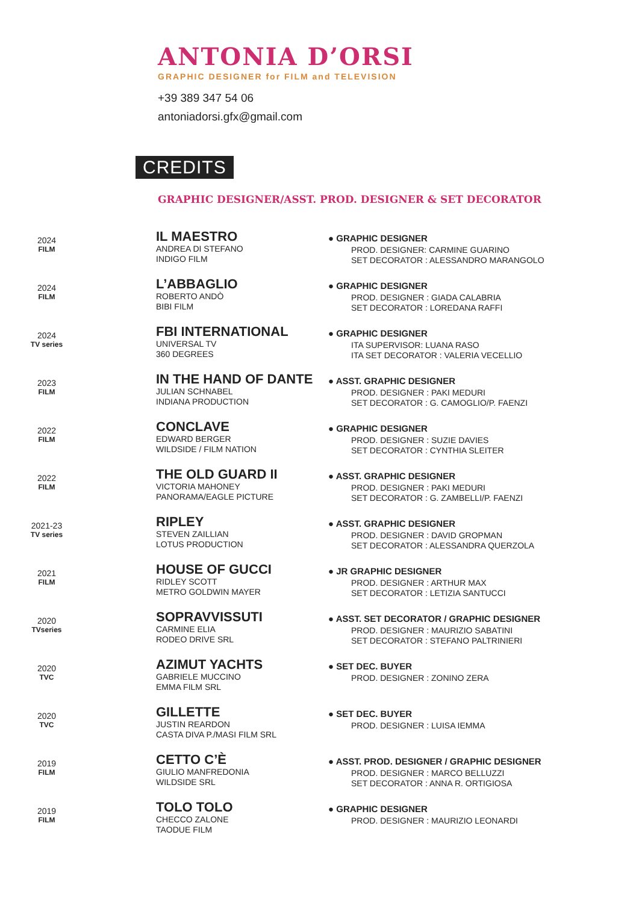ANTONIA D’ORSI
GRAPHIC DESIGNER for FILM and TELEVISION
+39 389 347 54 06
antoniadorsi.gfx@gmail.com
CREDITS
GRAPHIC DESIGNER/ASST. PROD. DESIGNER & SET DECORATOR
2024
FILM
IL MAESTRO
ANDREA DI STEFANO
INDIGO FILM
● GRAPHIC DESIGNER
PROD. DESIGNER: CARMINE GUARINO
SET DECORATOR : ALESSANDRO MARANGOLO
2024
FILM
L’ABBAGLIO
ROBERTO ANDÒ
BIBI FILM
● GRAPHIC DESIGNER
PROD. DESIGNER : GIADA CALABRIA
SET DECORATOR : LOREDANA RAFFI
2024
TV series
FBI INTERNATIONAL
UNIVERSAL TV
360 DEGREES
● GRAPHIC DESIGNER
ITA SUPERVISOR: LUANA RASO
ITA SET DECORATOR : VALERIA VECELLIO
2023
FILM
IN THE HAND OF DANTE
JULIAN SCHNABEL
INDIANA PRODUCTION
● ASST. GRAPHIC DESIGNER
PROD. DESIGNER : PAKI MEDURI
SET DECORATOR : G. CAMOGLIO/P. FAENZI
2022
FILM
CONCLAVE
EDWARD BERGER
WILDSIDE / FILM NATION
● GRAPHIC DESIGNER
PROD. DESIGNER : SUZIE DAVIES
SET DECORATOR : CYNTHIA SLEITER
2022
FILM
THE OLD GUARD II
VICTORIA MAHONEY
PANORAMA/EAGLE PICTURE
● ASST. GRAPHIC DESIGNER
PROD. DESIGNER : PAKI MEDURI
SET DECORATOR : G. ZAMBELLI/P. FAENZI
2021-23
TV series
RIPLEY
STEVEN ZAILLIAN
LOTUS PRODUCTION
● ASST. GRAPHIC DESIGNER
PROD. DESIGNER : DAVID GROPMAN
SET DECORATOR : ALESSANDRA QUERZOLA
2021
FILM
HOUSE OF GUCCI
RIDLEY SCOTT
METRO GOLDWIN MAYER
● JR GRAPHIC DESIGNER
PROD. DESIGNER : ARTHUR MAX
SET DECORATOR : LETIZIA SANTUCCI
2020
TVseries
SOPRAVVISSUTI
CARMINE ELIA
RODEO DRIVE SRL
● ASST. SET DECORATOR / GRAPHIC DESIGNER
PROD. DESIGNER : MAURIZIO SABATINI
SET DECORATOR : STEFANO PALTRINIERI
2020
TVC
AZIMUT YACHTS
GABRIELE MUCCINO
EMMA FILM SRL
● SET DEC. BUYER
PROD. DESIGNER : ZONINO ZERA
2020
TVC
GILLETTE
JUSTIN REARDON
CASTA DIVA P./MASI FILM SRL
● SET DEC. BUYER
PROD. DESIGNER : LUISA IEMMA
2019
FILM
CETTO C’È
GIULIO MANFREDONIA
WILDSIDE SRL
● ASST. PROD. DESIGNER / GRAPHIC DESIGNER
PROD. DESIGNER : MARCO BELLUZZI
SET DECORATOR : ANNA R. ORTIGIOSA
2019
FILM
TOLO TOLO
CHECCO ZALONE
TAODUE FILM
● GRAPHIC DESIGNER
PROD. DESIGNER : MAURIZIO LEONARDI